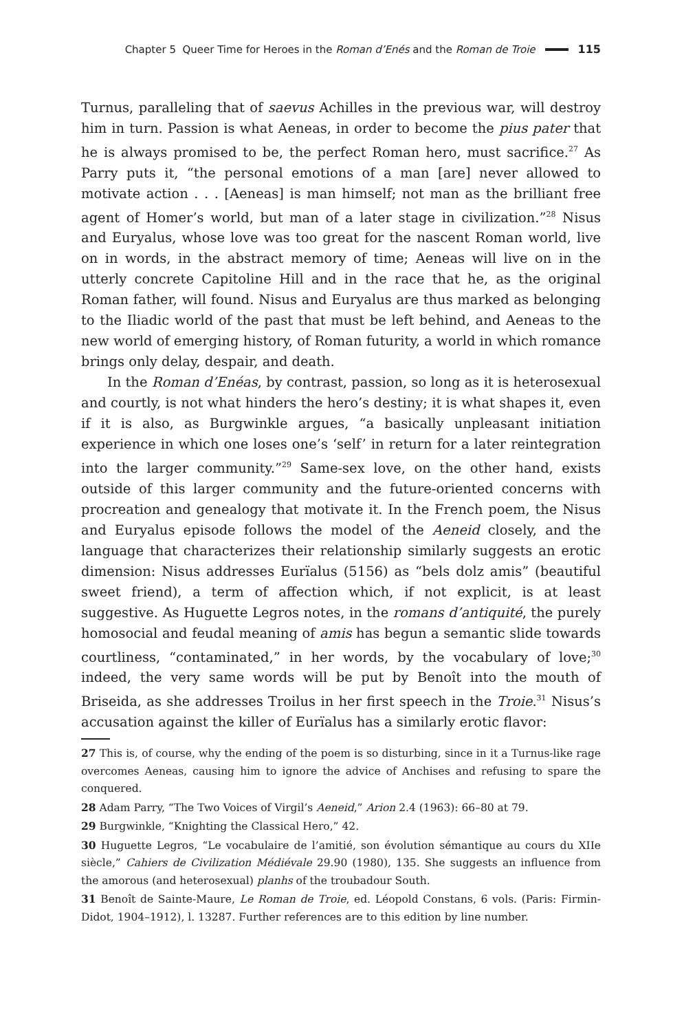Chapter 5 Queer Time for Heroes in the Roman d’Enés and the Roman de Troie 115
Turnus, paralleling that of saevus Achilles in the previous war, will destroy him in turn. Passion is what Aeneas, in order to become the pius pater that he is always promised to be, the perfect Roman hero, must sacrifice.<sup>27</sup> As Parry puts it, “the personal emotions of a man [are] never allowed to motivate action . . . [Aeneas] is man himself; not man as the brilliant free agent of Homer’s world, but man of a later stage in civilization.”<sup>28</sup> Nisus and Euryalus, whose love was too great for the nascent Roman world, live on in words, in the abstract memory of time; Aeneas will live on in the utterly concrete Capitoline Hill and in the race that he, as the original Roman father, will found. Nisus and Euryalus are thus marked as belonging to the Iliadic world of the past that must be left behind, and Aeneas to the new world of emerging history, of Roman futurity, a world in which romance brings only delay, despair, and death.
In the Roman d’Enéas, by contrast, passion, so long as it is heterosexual and courtly, is not what hinders the hero’s destiny; it is what shapes it, even if it is also, as Burgwinkle argues, “a basically unpleasant initiation experience in which one loses one’s ‘self’ in return for a later reintegration into the larger community.”<sup>29</sup> Same-sex love, on the other hand, exists outside of this larger community and the future-oriented concerns with procreation and genealogy that motivate it. In the French poem, the Nisus and Euryalus episode follows the model of the Aeneid closely, and the language that characterizes their relationship similarly suggests an erotic dimension: Nisus addresses Eurïalus (5156) as “bels dolz amis” (beautiful sweet friend), a term of affection which, if not explicit, is at least suggestive. As Huguette Legros notes, in the romans d’antiquité, the purely homosocial and feudal meaning of amis has begun a semantic slide towards courtliness, “contaminated,” in her words, by the vocabulary of love;<sup>30</sup> indeed, the very same words will be put by Benoît into the mouth of Briseida, as she addresses Troilus in her first speech in the Troie.<sup>31</sup> Nisus’s accusation against the killer of Eurïalus has a similarly erotic flavor:
27 This is, of course, why the ending of the poem is so disturbing, since in it a Turnus-like rage overcomes Aeneas, causing him to ignore the advice of Anchises and refusing to spare the conquered.
28 Adam Parry, “The Two Voices of Virgil’s Aeneid,” Arion 2.4 (1963): 66–80 at 79.
29 Burgwinkle, “Knighting the Classical Hero,” 42.
30 Huguette Legros, “Le vocabulaire de l’amitié, son évolution sémantique au cours du XIIe siècle,” Cahiers de Civilization Médiévale 29.90 (1980), 135. She suggests an influence from the amorous (and heterosexual) planhs of the troubadour South.
31 Benoît de Sainte-Maure, Le Roman de Troie, ed. Léopold Constans, 6 vols. (Paris: Firmin-Didot, 1904–1912), l. 13287. Further references are to this edition by line number.